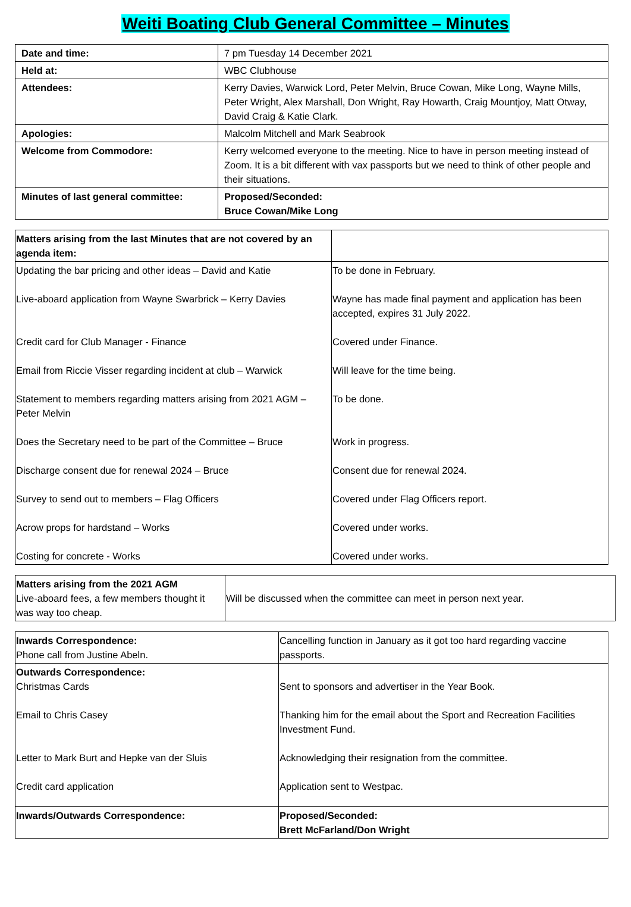Weiti Boating Club General Committee – Minutes
| Date and time: | 7 pm Tuesday 14 December 2021 |
| Held at: | WBC Clubhouse |
| Attendees: | Kerry Davies, Warwick Lord, Peter Melvin, Bruce Cowan, Mike Long, Wayne Mills, Peter Wright, Alex Marshall, Don Wright, Ray Howarth, Craig Mountjoy, Matt Otway, David Craig & Katie Clark. |
| Apologies: | Malcolm Mitchell and Mark Seabrook |
| Welcome from Commodore: | Kerry welcomed everyone to the meeting. Nice to have in person meeting instead of Zoom. It is a bit different with vax passports but we need to think of other people and their situations. |
| Minutes of last general committee: | Proposed/Seconded: Bruce Cowan/Mike Long |
| Matters arising from the last Minutes that are not covered by an agenda item: | |
| Updating the bar pricing and other ideas – David and Katie | To be done in February. |
| Live-aboard application from Wayne Swarbrick – Kerry Davies | Wayne has made final payment and application has been accepted, expires 31 July 2022. |
| Credit card for Club Manager - Finance | Covered under Finance. |
| Email from Riccie Visser regarding incident at club – Warwick | Will leave for the time being. |
| Statement to members regarding matters arising from 2021 AGM – Peter Melvin | To be done. |
| Does the Secretary need to be part of the Committee – Bruce | Work in progress. |
| Discharge consent due for renewal 2024 – Bruce | Consent due for renewal 2024. |
| Survey to send out to members – Flag Officers | Covered under Flag Officers report. |
| Acrow props for hardstand – Works | Covered under works. |
| Costing for concrete - Works | Covered under works. |
| Matters arising from the 2021 AGM Live-aboard fees, a few members thought it was way too cheap. | Will be discussed when the committee can meet in person next year. |
| Inwards Correspondence: Phone call from Justine Abeln. | Cancelling function in January as it got too hard regarding vaccine passports. |
| Outwards Correspondence: Christmas Cards | Sent to sponsors and advertiser in the Year Book. |
| Email to Chris Casey | Thanking him for the email about the Sport and Recreation Facilities Investment Fund. |
| Letter to Mark Burt and Hepke van der Sluis | Acknowledging their resignation from the committee. |
| Credit card application | Application sent to Westpac. |
| Inwards/Outwards Correspondence: | Proposed/Seconded: Brett McFarland/Don Wright |